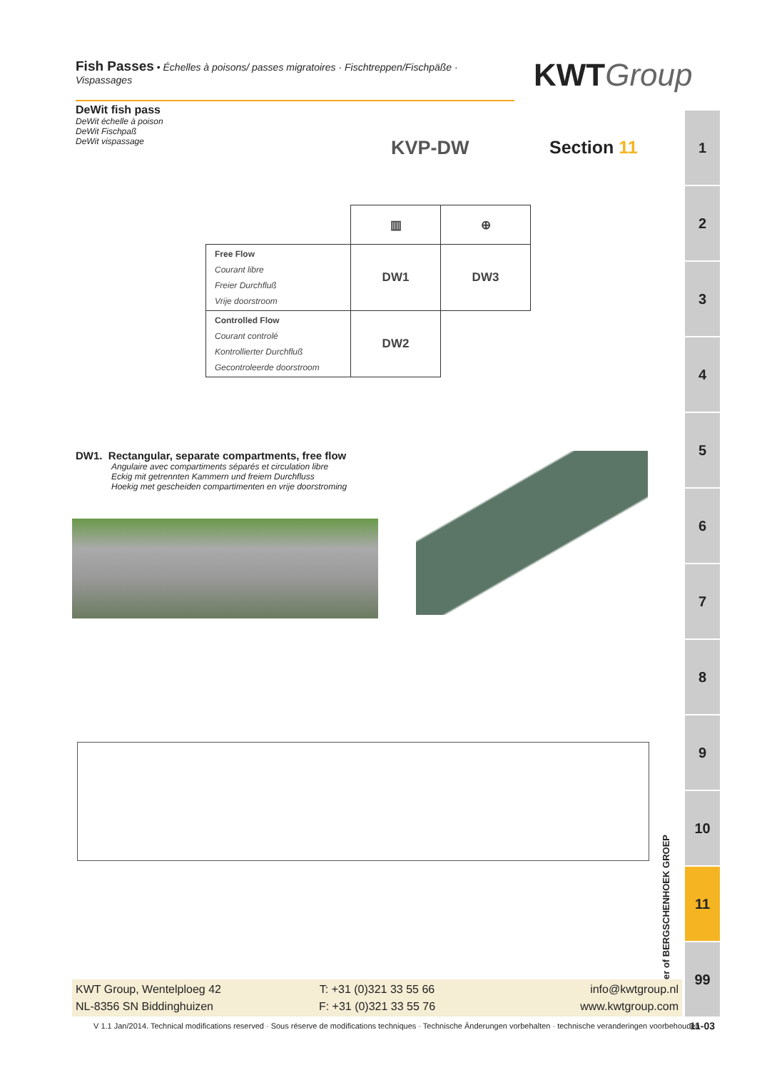Fish Passes • Échelles à poisons/ passes migratoires · Fischtreppen/Fischpäße · Vispassages
KWTGroup
DeWit fish pass
DeWit échelle à poison
DeWit Fischpaß
DeWit vispassage
KVP-DW Section 11
1
2
3
4
5
6
7
8
9
10
11
99
| | ▥ | ⊕ |
| Free Flow Courant libre Freier Durchfluß Vrije doorstroom | DW1 | DW3 |
| Controlled Flow Courant controlé Kontrollierter Durchfluß Gecontroleerde doorstroom | DW2 | |
DW1. Rectangular, separate compartments, free flow
Angulaire avec compartiments séparés et circulation libre
Eckig mit getrennten Kammern und freiem Durchfluss
Hoekig met gescheiden compartimenten en vrije doorstroming
Member of BERGSCHENHOEK GROEP
KWT Group, Wentelploeg 42
NL-8356 SN Biddinghuizen
T: +31 (0)321 33 55 66
F: +31 (0)321 33 55 76
info@kwtgroup.nl
www.kwtgroup.com
V 1.1 Jan/2014. Technical modifications reserved · Sous réserve de modifications techniques · Technische Änderungen vorbehalten · technische veranderingen voorbehouden
11-03